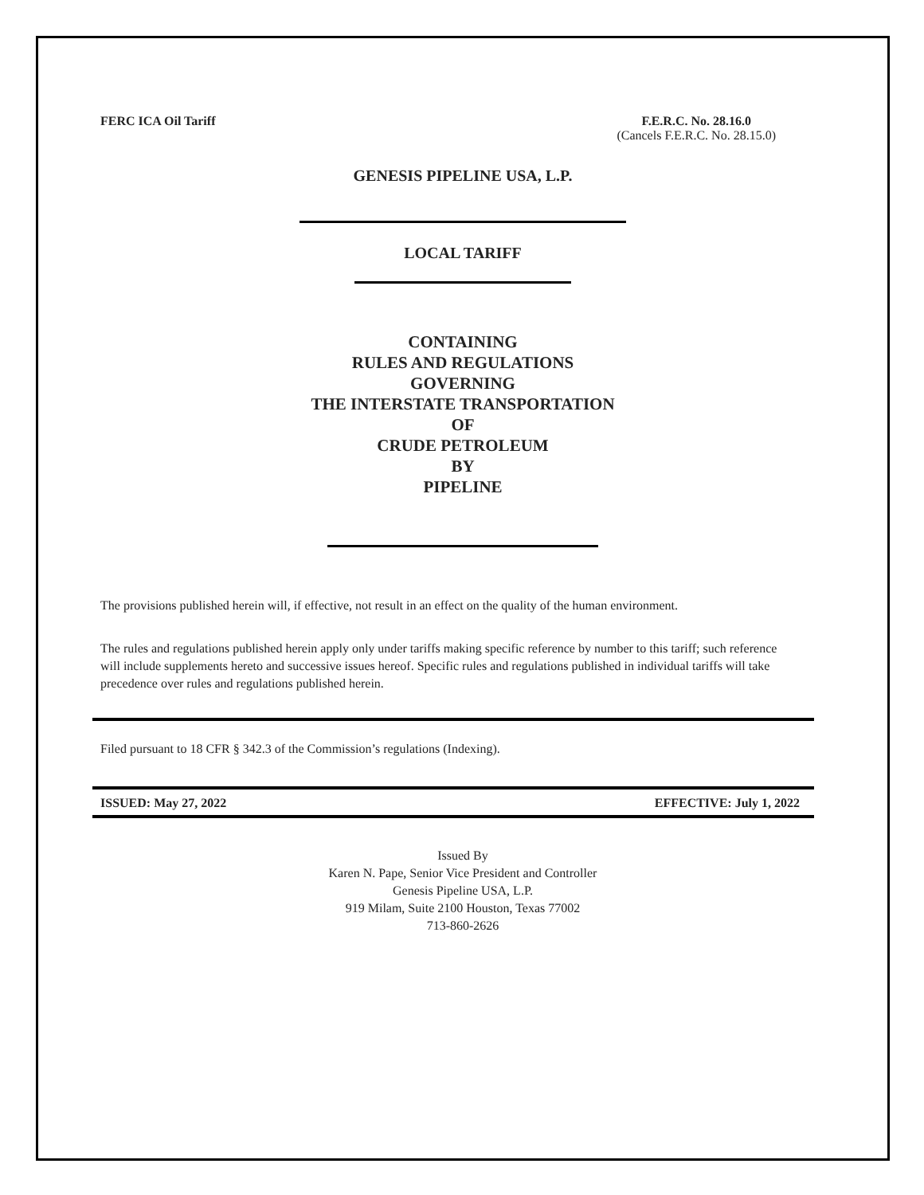FERC ICA Oil Tariff F.E.R.C. No. 28.16.0
(Cancels F.E.R.C. No. 28.15.0)
GENESIS PIPELINE USA, L.P.
LOCAL TARIFF
CONTAINING
RULES AND REGULATIONS
GOVERNING
THE INTERSTATE TRANSPORTATION
OF
CRUDE PETROLEUM
BY
PIPELINE
The provisions published herein will, if effective, not result in an effect on the quality of the human environment.
The rules and regulations published herein apply only under tariffs making specific reference by number to this tariff; such reference will include supplements hereto and successive issues hereof. Specific rules and regulations published in individual tariffs will take precedence over rules and regulations published herein.
Filed pursuant to 18 CFR § 342.3 of the Commission’s regulations (Indexing).
ISSUED: May 27, 2022 EFFECTIVE: July 1, 2022
Issued By
Karen N. Pape, Senior Vice President and Controller
Genesis Pipeline USA, L.P.
919 Milam, Suite 2100 Houston, Texas 77002
713-860-2626